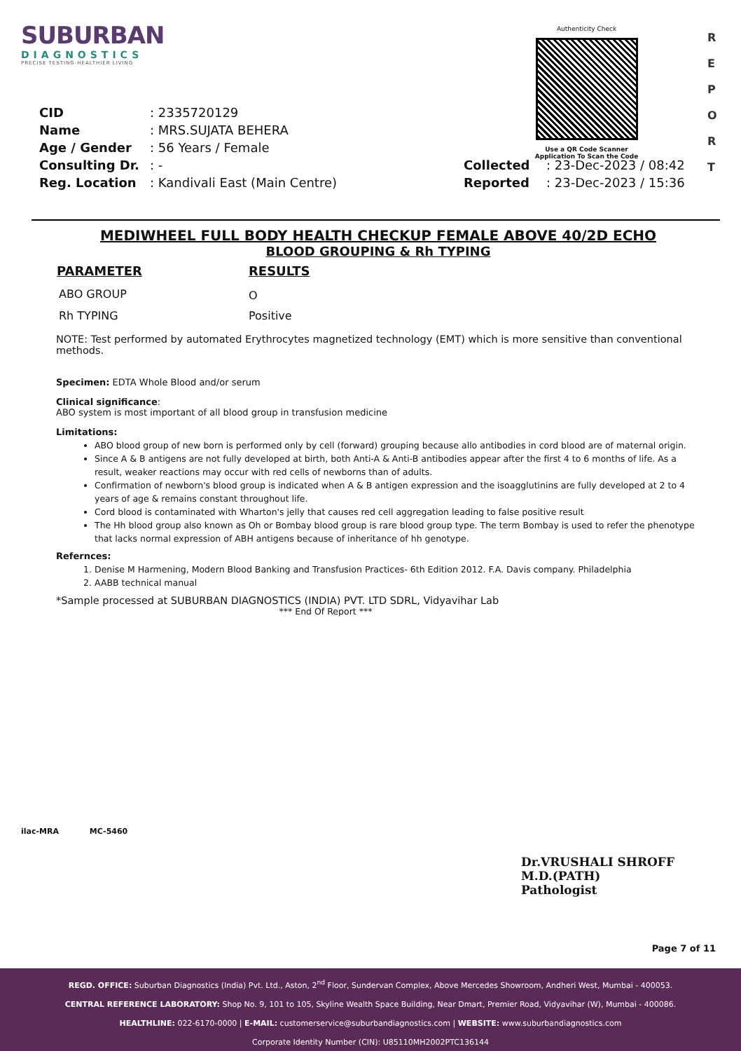SUBURBAN
DIAGNOSTICS
PRECISE TESTING-HEALTHIER LIVING
Authenticity Check
Use a QR Code Scanner
Application To Scan the Code
R
E
P
O
R
T
| CID | : 2335720129 | | |
| Name | : MRS.SUJATA BEHERA | | |
| Age / Gender | : 56 Years / Female | | |
| Consulting Dr. | : - | Collected | : 23-Dec-2023 / 08:42 |
| Reg. Location | : Kandivali East (Main Centre) | Reported | : 23-Dec-2023 / 15:36 |
MEDIWHEEL FULL BODY HEALTH CHECKUP FEMALE ABOVE 40/2D ECHO
BLOOD GROUPING & Rh TYPING
| PARAMETER | RESULTS |
| --- | --- |
| ABO GROUP | O |
| Rh TYPING | Positive |
NOTE: Test performed by automated Erythrocytes magnetized technology (EMT) which is more sensitive than conventional methods.
Specimen: EDTA Whole Blood and/or serum
Clinical significance:
ABO system is most important of all blood group in transfusion medicine
Limitations:
ABO blood group of new born is performed only by cell (forward) grouping because allo antibodies in cord blood are of maternal origin.
Since A & B antigens are not fully developed at birth, both Anti-A & Anti-B antibodies appear after the first 4 to 6 months of life. As a result, weaker reactions may occur with red cells of newborns than of adults.
Confirmation of newborn's blood group is indicated when A & B antigen expression and the isoagglutinins are fully developed at 2 to 4 years of age & remains constant throughout life.
Cord blood is contaminated with Wharton's jelly that causes red cell aggregation leading to false positive result
The Hh blood group also known as Oh or Bombay blood group is rare blood group type. The term Bombay is used to refer the phenotype that lacks normal expression of ABH antigens because of inheritance of hh genotype.
Refernces:
1. Denise M Harmening, Modern Blood Banking and Transfusion Practices- 6th Edition 2012. F.A. Davis company. Philadelphia
2. AABB technical manual
*Sample processed at SUBURBAN DIAGNOSTICS (INDIA) PVT. LTD SDRL, Vidyavihar Lab
*** End Of Report ***
ilac-MRA MC-5460
Dr.VRUSHALI SHROFF
M.D.(PATH)
Pathologist
Page 7 of 11
REGD. OFFICE: Suburban Diagnostics (India) Pvt. Ltd., Aston, 2<sup>nd</sup> Floor, Sundervan Complex, Above Mercedes Showroom, Andheri West, Mumbai - 400053.
CENTRAL REFERENCE LABORATORY: Shop No. 9, 101 to 105, Skyline Wealth Space Building, Near Dmart, Premier Road, Vidyavihar (W), Mumbai - 400086.
HEALTHLINE: 022-6170-0000 | E-MAIL: customerservice@suburbandiagnostics.com | WEBSITE: www.suburbandiagnostics.com
Corporate Identity Number (CIN): U85110MH2002PTC136144